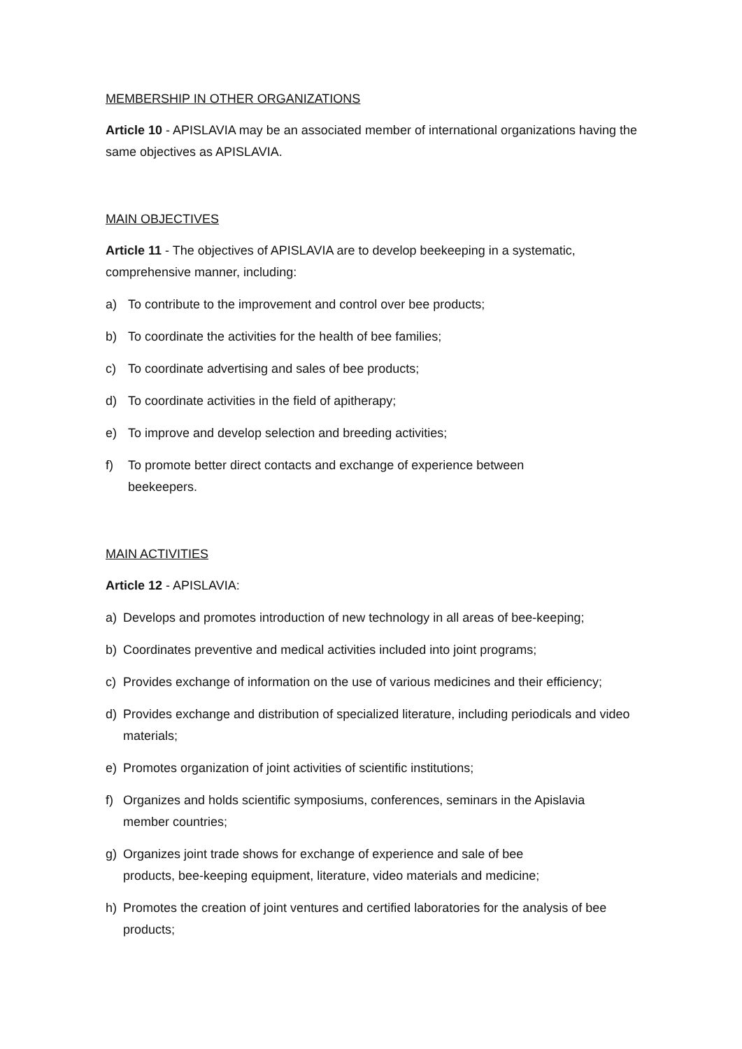MEMBERSHIP IN OTHER ORGANIZATIONS
Article 10 - APISLAVIA may be an associated member of international organizations having the same objectives as APISLAVIA.
MAIN OBJECTIVES
Article 11 - The objectives of APISLAVIA are to develop beekeeping in a systematic, comprehensive manner, including:
a) To contribute to the improvement and control over bee products;
b) To coordinate the activities for the health of bee families;
c) To coordinate advertising and sales of bee products;
d) To coordinate activities in the field of apitherapy;
e) To improve and develop selection and breeding activities;
f) To promote better direct contacts and exchange of experience between
beekeepers.
MAIN ACTIVITIES
Article 12 - APISLAVIA:
a) Develops and promotes introduction of new technology in all areas of bee-keeping;
b) Coordinates preventive and medical activities included into joint programs;
c) Provides exchange of information on the use of various medicines and their efficiency;
d) Provides exchange and distribution of specialized literature, including periodicals and video materials;
e) Promotes organization of joint activities of scientific institutions;
f) Organizes and holds scientific symposiums, conferences, seminars in the Apislavia
member countries;
g) Organizes joint trade shows for exchange of experience and sale of bee
products, bee-keeping equipment, literature, video materials and medicine;
h) Promotes the creation of joint ventures and certified laboratories for the analysis of bee products;